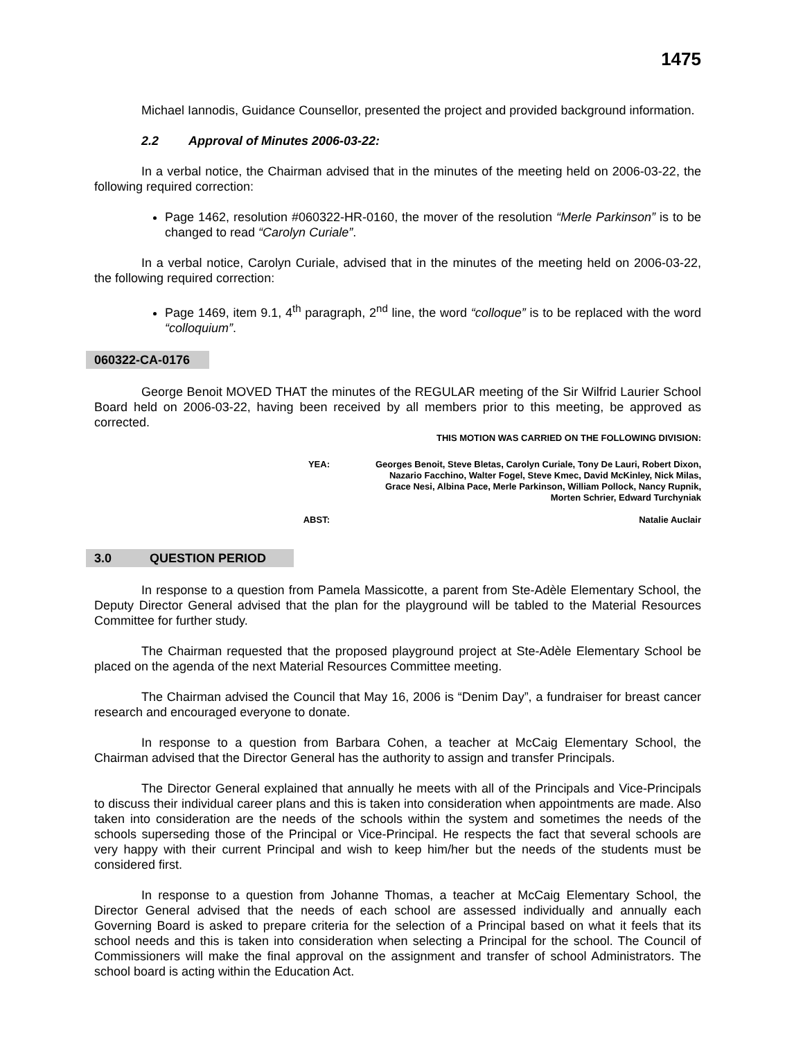1475
Michael Iannodis, Guidance Counsellor, presented the project and provided background information.
2.2 Approval of Minutes 2006-03-22:
In a verbal notice, the Chairman advised that in the minutes of the meeting held on 2006-03-22, the following required correction:
Page 1462, resolution #060322-HR-0160, the mover of the resolution “Merle Parkinson” is to be changed to read “Carolyn Curiale”.
In a verbal notice, Carolyn Curiale, advised that in the minutes of the meeting held on 2006-03-22, the following required correction:
Page 1469, item 9.1, 4<sup>th</sup> paragraph, 2<sup>nd</sup> line, the word “colloque” is to be replaced with the word “colloquium”.
060322-CA-0176
George Benoit MOVED THAT the minutes of the REGULAR meeting of the Sir Wilfrid Laurier School Board held on 2006-03-22, having been received by all members prior to this meeting, be approved as corrected.
THIS MOTION WAS CARRIED ON THE FOLLOWING DIVISION:
YEA: Georges Benoit, Steve Bletas, Carolyn Curiale, Tony De Lauri, Robert Dixon, Nazario Facchino, Walter Fogel, Steve Kmec, David McKinley, Nick Milas, Grace Nesi, Albina Pace, Merle Parkinson, William Pollock, Nancy Rupnik, Morten Schrier, Edward Turchyniak
ABST: Natalie Auclair
3.0 QUESTION PERIOD
In response to a question from Pamela Massicotte, a parent from Ste-Adèle Elementary School, the Deputy Director General advised that the plan for the playground will be tabled to the Material Resources Committee for further study.
The Chairman requested that the proposed playground project at Ste-Adèle Elementary School be placed on the agenda of the next Material Resources Committee meeting.
The Chairman advised the Council that May 16, 2006 is “Denim Day”, a fundraiser for breast cancer research and encouraged everyone to donate.
In response to a question from Barbara Cohen, a teacher at McCaig Elementary School, the Chairman advised that the Director General has the authority to assign and transfer Principals.
The Director General explained that annually he meets with all of the Principals and Vice-Principals to discuss their individual career plans and this is taken into consideration when appointments are made. Also taken into consideration are the needs of the schools within the system and sometimes the needs of the schools superseding those of the Principal or Vice-Principal. He respects the fact that several schools are very happy with their current Principal and wish to keep him/her but the needs of the students must be considered first.
In response to a question from Johanne Thomas, a teacher at McCaig Elementary School, the Director General advised that the needs of each school are assessed individually and annually each Governing Board is asked to prepare criteria for the selection of a Principal based on what it feels that its school needs and this is taken into consideration when selecting a Principal for the school. The Council of Commissioners will make the final approval on the assignment and transfer of school Administrators. The school board is acting within the Education Act.